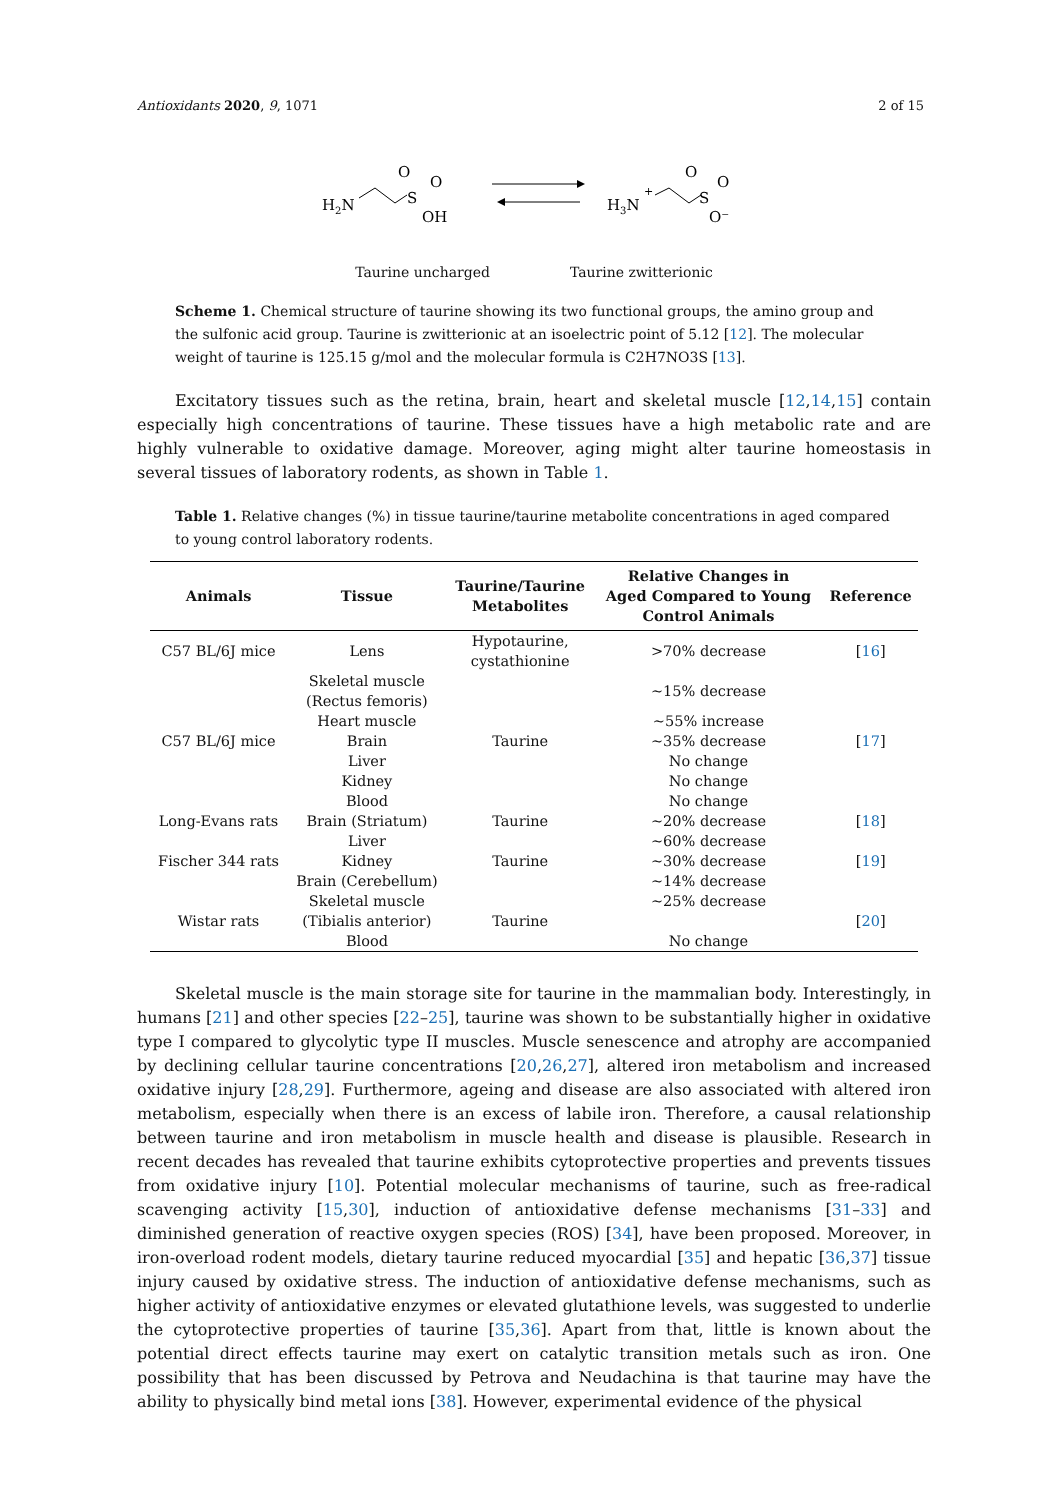Antioxidants 2020, 9, 1071 2 of 15
H2N
S
O
O
OH
H3N
+
S
O
O
O⁻
Taurine uncharged Taurine zwitterionic
Scheme 1. Chemical structure of taurine showing its two functional groups, the amino group and the sulfonic acid group. Taurine is zwitterionic at an isoelectric point of 5.12 [12]. The molecular weight of taurine is 125.15 g/mol and the molecular formula is C2H7NO3S [13].
Excitatory tissues such as the retina, brain, heart and skeletal muscle [12,14,15] contain especially high concentrations of taurine. These tissues have a high metabolic rate and are highly vulnerable to oxidative damage. Moreover, aging might alter taurine homeostasis in several tissues of laboratory rodents, as shown in Table 1.
Table 1. Relative changes (%) in tissue taurine/taurine metabolite concentrations in aged compared to young control laboratory rodents.
| Animals | Tissue | Taurine/Taurine Metabolites | Relative Changes in Aged Compared to Young Control Animals | Reference |
| --- | --- | --- | --- | --- |
| C57 BL/6J mice | Lens | Hypotaurine, cystathionine | >70% decrease | [ 16 ] |
| C57 BL/6J mice | Skeletal muscle (Rectus femoris) | Taurine | ~15% decrease | [ 17 ] |
| | Heart muscle | | ~55% increase | |
| | Brain | | ~35% decrease | |
| | Liver | | No change | |
| | Kidney | | No change | |
| | Blood | | No change | |
| Long-Evans rats | Brain (Striatum) | Taurine | ~20% decrease | [ 18 ] |
| Fischer 344 rats | Liver | Taurine | ~60% decrease | [ 19 ] |
| | Kidney | | ~30% decrease | |
| | Brain (Cerebellum) | | ~14% decrease | |
| Wistar rats | Skeletal muscle (Tibialis anterior) Blood | Taurine | ~25% decrease No change | [ 20 ] |
Skeletal muscle is the main storage site for taurine in the mammalian body. Interestingly, in humans [21] and other species [22–25], taurine was shown to be substantially higher in oxidative type I compared to glycolytic type II muscles. Muscle senescence and atrophy are accompanied by declining cellular taurine concentrations [20,26,27], altered iron metabolism and increased oxidative injury [28,29]. Furthermore, ageing and disease are also associated with altered iron metabolism, especially when there is an excess of labile iron. Therefore, a causal relationship between taurine and iron metabolism in muscle health and disease is plausible. Research in recent decades has revealed that taurine exhibits cytoprotective properties and prevents tissues from oxidative injury [10]. Potential molecular mechanisms of taurine, such as free-radical scavenging activity [15,30], induction of antioxidative defense mechanisms [31–33] and diminished generation of reactive oxygen species (ROS) [34], have been proposed. Moreover, in iron-overload rodent models, dietary taurine reduced myocardial [35] and hepatic [36,37] tissue injury caused by oxidative stress. The induction of antioxidative defense mechanisms, such as higher activity of antioxidative enzymes or elevated glutathione levels, was suggested to underlie the cytoprotective properties of taurine [35,36]. Apart from that, little is known about the potential direct effects taurine may exert on catalytic transition metals such as iron. One possibility that has been discussed by Petrova and Neudachina is that taurine may have the ability to physically bind metal ions [38]. However, experimental evidence of the physical